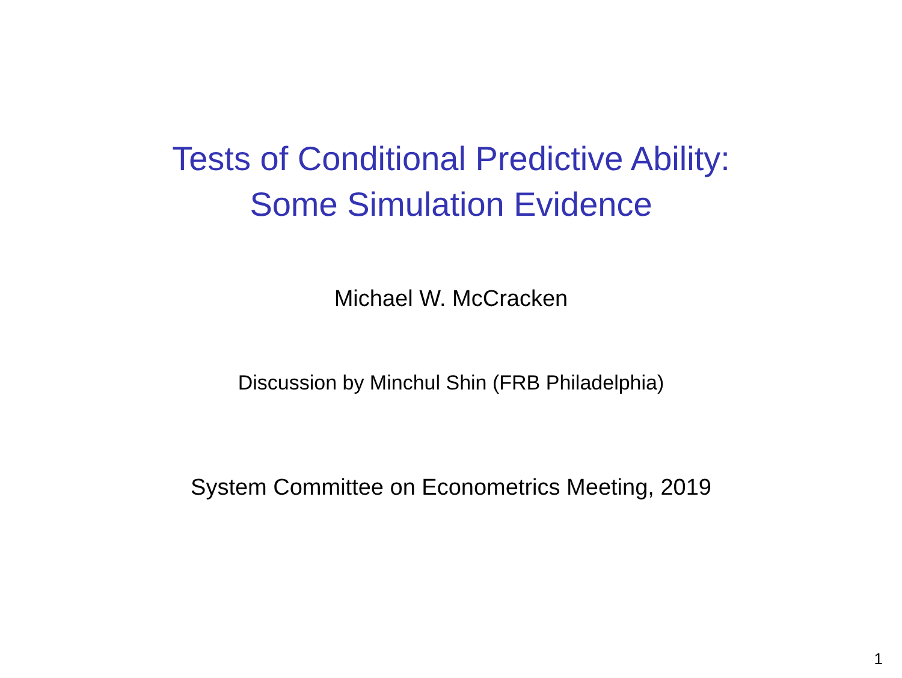Tests of Conditional Predictive Ability:
Some Simulation Evidence
Michael W. McCracken
Discussion by Minchul Shin (FRB Philadelphia)
System Committee on Econometrics Meeting, 2019
1